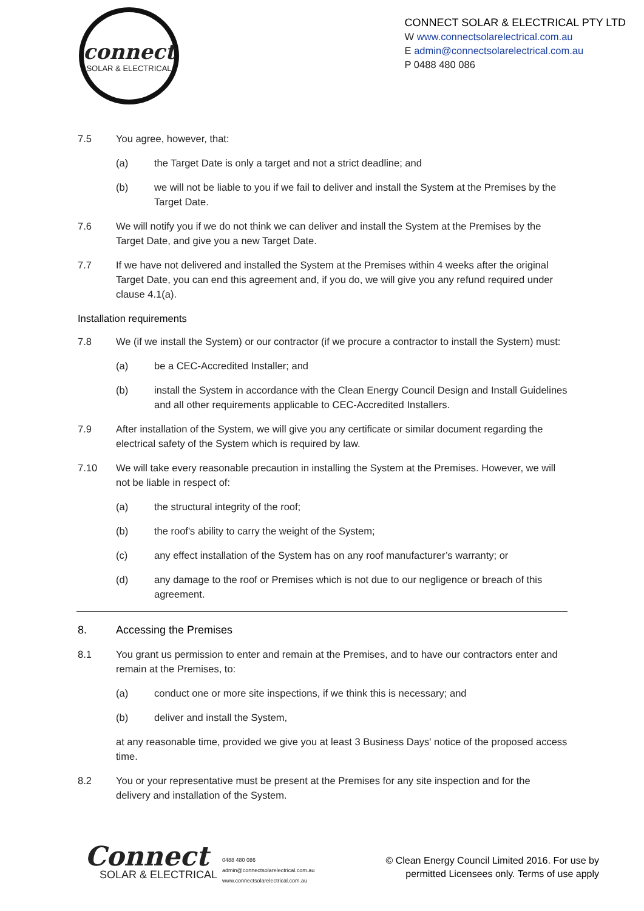connect
SOLAR & ELECTRICAL
CONNECT SOLAR & ELECTRICAL PTY LTD
W www.connectsolarelectrical.com.au
E admin@connectsolarelectrical.com.au
P 0488 480 086
7.5 You agree, however, that:
(a) the Target Date is only a target and not a strict deadline; and
(b) we will not be liable to you if we fail to deliver and install the System at the Premises by the Target Date.
7.6 We will notify you if we do not think we can deliver and install the System at the Premises by the Target Date, and give you a new Target Date.
7.7 If we have not delivered and installed the System at the Premises within 4 weeks after the original Target Date, you can end this agreement and, if you do, we will give you any refund required under clause 4.1(a).
Installation requirements
7.8 We (if we install the System) or our contractor (if we procure a contractor to install the System) must:
(a) be a CEC-Accredited Installer; and
(b) install the System in accordance with the Clean Energy Council Design and Install Guidelines and all other requirements applicable to CEC-Accredited Installers.
7.9 After installation of the System, we will give you any certificate or similar document regarding the electrical safety of the System which is required by law.
7.10 We will take every reasonable precaution in installing the System at the Premises. However, we will not be liable in respect of:
(a) the structural integrity of the roof;
(b) the roof's ability to carry the weight of the System;
(c) any effect installation of the System has on any roof manufacturer’s warranty; or
(d) any damage to the roof or Premises which is not due to our negligence or breach of this agreement.
8. Accessing the Premises
8.1 You grant us permission to enter and remain at the Premises, and to have our contractors enter and remain at the Premises, to:
(a) conduct one or more site inspections, if we think this is necessary; and
(b) deliver and install the System,
at any reasonable time, provided we give you at least 3 Business Days' notice of the proposed access time.
8.2 You or your representative must be present at the Premises for any site inspection and for the delivery and installation of the System.
Connect
SOLAR & ELECTRICAL
0488 480 086
admin@connectsolarelectrical.com.au
www.connectsolarelectrical.com.au
© Clean Energy Council Limited 2016. For use by
permitted Licensees only. Terms of use apply